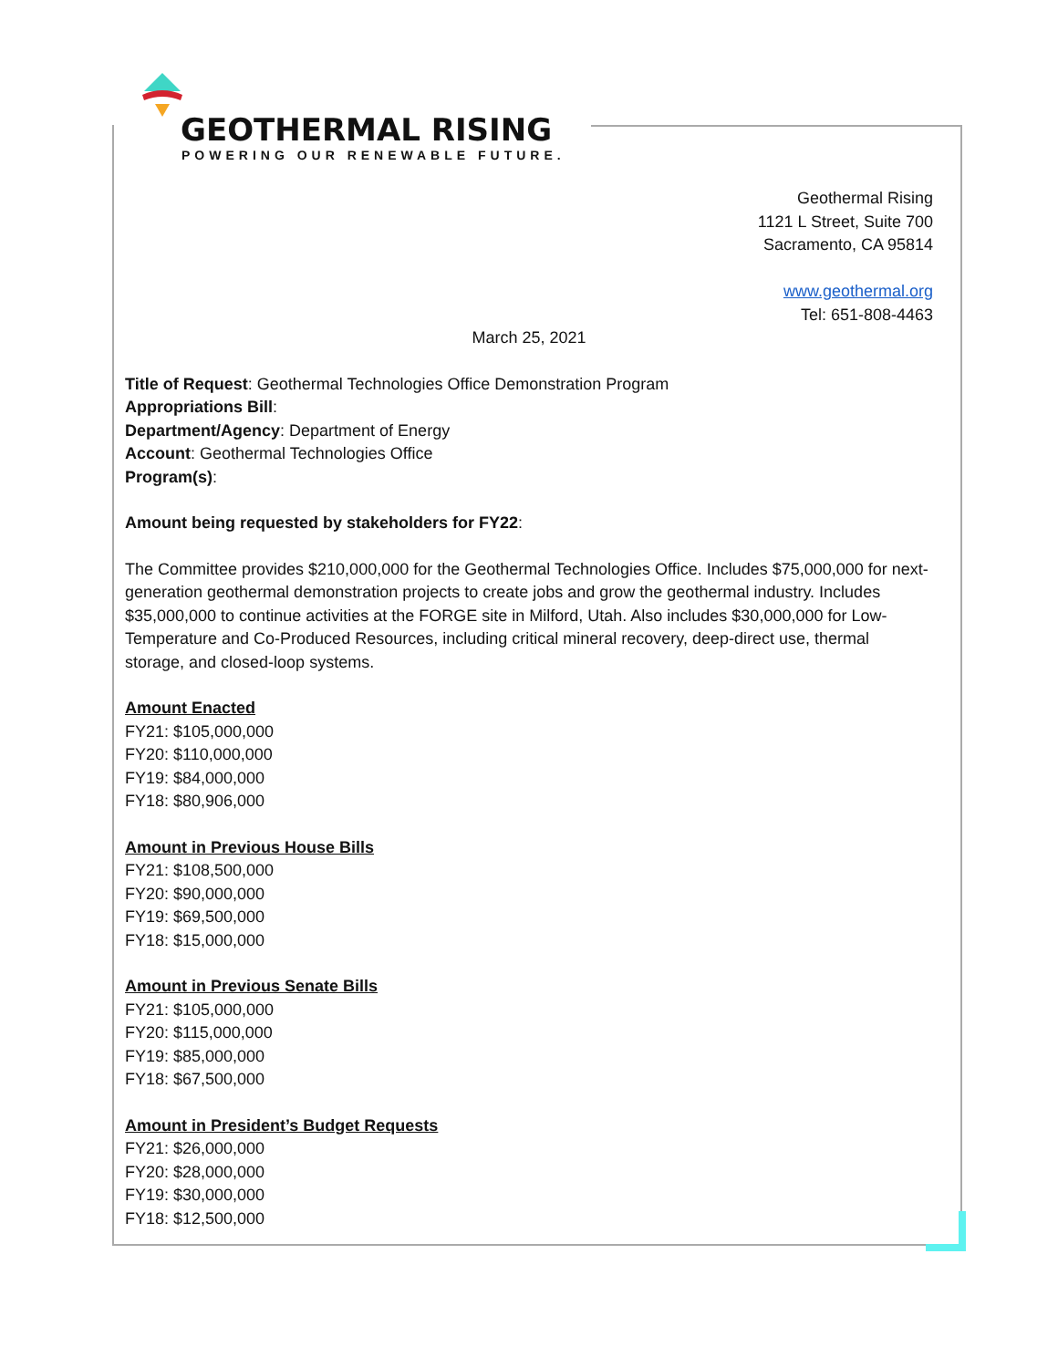GEOTHERMAL RISING
POWERING OUR RENEWABLE FUTURE.
Geothermal Rising
1121 L Street, Suite 700
Sacramento, CA 95814
www.geothermal.org
Tel: 651-808-4463
March 25, 2021
Title of Request: Geothermal Technologies Office Demonstration Program
Appropriations Bill:
Department/Agency: Department of Energy
Account: Geothermal Technologies Office
Program(s):
Amount being requested by stakeholders for FY22:
The Committee provides $210,000,000 for the Geothermal Technologies Office. Includes $75,000,000 for next-generation geothermal demonstration projects to create jobs and grow the geothermal industry. Includes $35,000,000 to continue activities at the FORGE site in Milford, Utah. Also includes $30,000,000 for Low-Temperature and Co-Produced Resources, including critical mineral recovery, deep-direct use, thermal storage, and closed-loop systems.
Amount Enacted
FY21: $105,000,000
FY20: $110,000,000
FY19: $84,000,000
FY18: $80,906,000
Amount in Previous House Bills
FY21: $108,500,000
FY20: $90,000,000
FY19: $69,500,000
FY18: $15,000,000
Amount in Previous Senate Bills
FY21: $105,000,000
FY20: $115,000,000
FY19: $85,000,000
FY18: $67,500,000
Amount in President’s Budget Requests
FY21: $26,000,000
FY20: $28,000,000
FY19: $30,000,000
FY18: $12,500,000